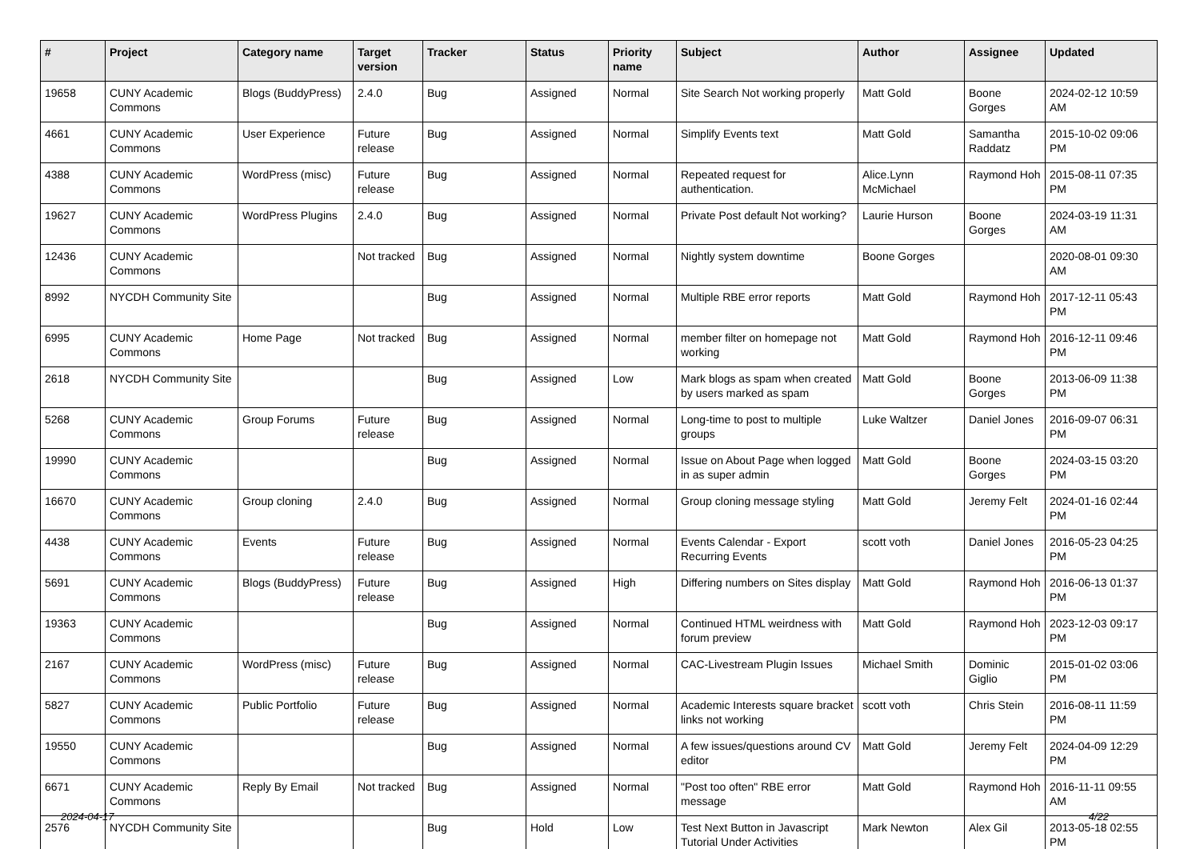| # | Project | Category name | Target version | Tracker | Status | Priority name | Subject | Author | Assignee | Updated |
| --- | --- | --- | --- | --- | --- | --- | --- | --- | --- | --- |
| 19658 | CUNY Academic Commons | Blogs (BuddyPress) | 2.4.0 | Bug | Assigned | Normal | Site Search Not working properly | Matt Gold | Boone Gorges | 2024-02-12 10:59 AM |
| 4661 | CUNY Academic Commons | User Experience | Future release | Bug | Assigned | Normal | Simplify Events text | Matt Gold | Samantha Raddatz | 2015-10-02 09:06 PM |
| 4388 | CUNY Academic Commons | WordPress (misc) | Future release | Bug | Assigned | Normal | Repeated request for authentication. | Alice.Lynn McMichael | Raymond Hoh | 2015-08-11 07:35 PM |
| 19627 | CUNY Academic Commons | WordPress Plugins | 2.4.0 | Bug | Assigned | Normal | Private Post default Not working? | Laurie Hurson | Boone Gorges | 2024-03-19 11:31 AM |
| 12436 | CUNY Academic Commons | | Not tracked | Bug | Assigned | Normal | Nightly system downtime | Boone Gorges | | 2020-08-01 09:30 AM |
| 8992 | NYCDH Community Site | | | Bug | Assigned | Normal | Multiple RBE error reports | Matt Gold | Raymond Hoh | 2017-12-11 05:43 PM |
| 6995 | CUNY Academic Commons | Home Page | Not tracked | Bug | Assigned | Normal | member filter on homepage not working | Matt Gold | Raymond Hoh | 2016-12-11 09:46 PM |
| 2618 | NYCDH Community Site | | | Bug | Assigned | Low | Mark blogs as spam when created by users marked as spam | Matt Gold | Boone Gorges | 2013-06-09 11:38 PM |
| 5268 | CUNY Academic Commons | Group Forums | Future release | Bug | Assigned | Normal | Long-time to post to multiple groups | Luke Waltzer | Daniel Jones | 2016-09-07 06:31 PM |
| 19990 | CUNY Academic Commons | | | Bug | Assigned | Normal | Issue on About Page when logged in as super admin | Matt Gold | Boone Gorges | 2024-03-15 03:20 PM |
| 16670 | CUNY Academic Commons | Group cloning | 2.4.0 | Bug | Assigned | Normal | Group cloning message styling | Matt Gold | Jeremy Felt | 2024-01-16 02:44 PM |
| 4438 | CUNY Academic Commons | Events | Future release | Bug | Assigned | Normal | Events Calendar - Export Recurring Events | scott voth | Daniel Jones | 2016-05-23 04:25 PM |
| 5691 | CUNY Academic Commons | Blogs (BuddyPress) | Future release | Bug | Assigned | High | Differing numbers on Sites display | Matt Gold | Raymond Hoh | 2016-06-13 01:37 PM |
| 19363 | CUNY Academic Commons | | | Bug | Assigned | Normal | Continued HTML weirdness with forum preview | Matt Gold | Raymond Hoh | 2023-12-03 09:17 PM |
| 2167 | CUNY Academic Commons | WordPress (misc) | Future release | Bug | Assigned | Normal | CAC-Livestream Plugin Issues | Michael Smith | Dominic Giglio | 2015-01-02 03:06 PM |
| 5827 | CUNY Academic Commons | Public Portfolio | Future release | Bug | Assigned | Normal | Academic Interests square bracket links not working | scott voth | Chris Stein | 2016-08-11 11:59 PM |
| 19550 | CUNY Academic Commons | | | Bug | Assigned | Normal | A few issues/questions around CV editor | Matt Gold | Jeremy Felt | 2024-04-09 12:29 PM |
| 6671 | CUNY Academic Commons | Reply By Email | Not tracked | Bug | Assigned | Normal | "Post too often" RBE error message | Matt Gold | Raymond Hoh | 2016-11-11 09:55 AM |
| 2576 | NYCDH Community Site | | | Bug | Hold | Low | Test Next Button in Javascript Tutorial Under Activities | Mark Newton | Alex Gil | 2013-05-18 02:55 PM |
2024-04-17 4/22